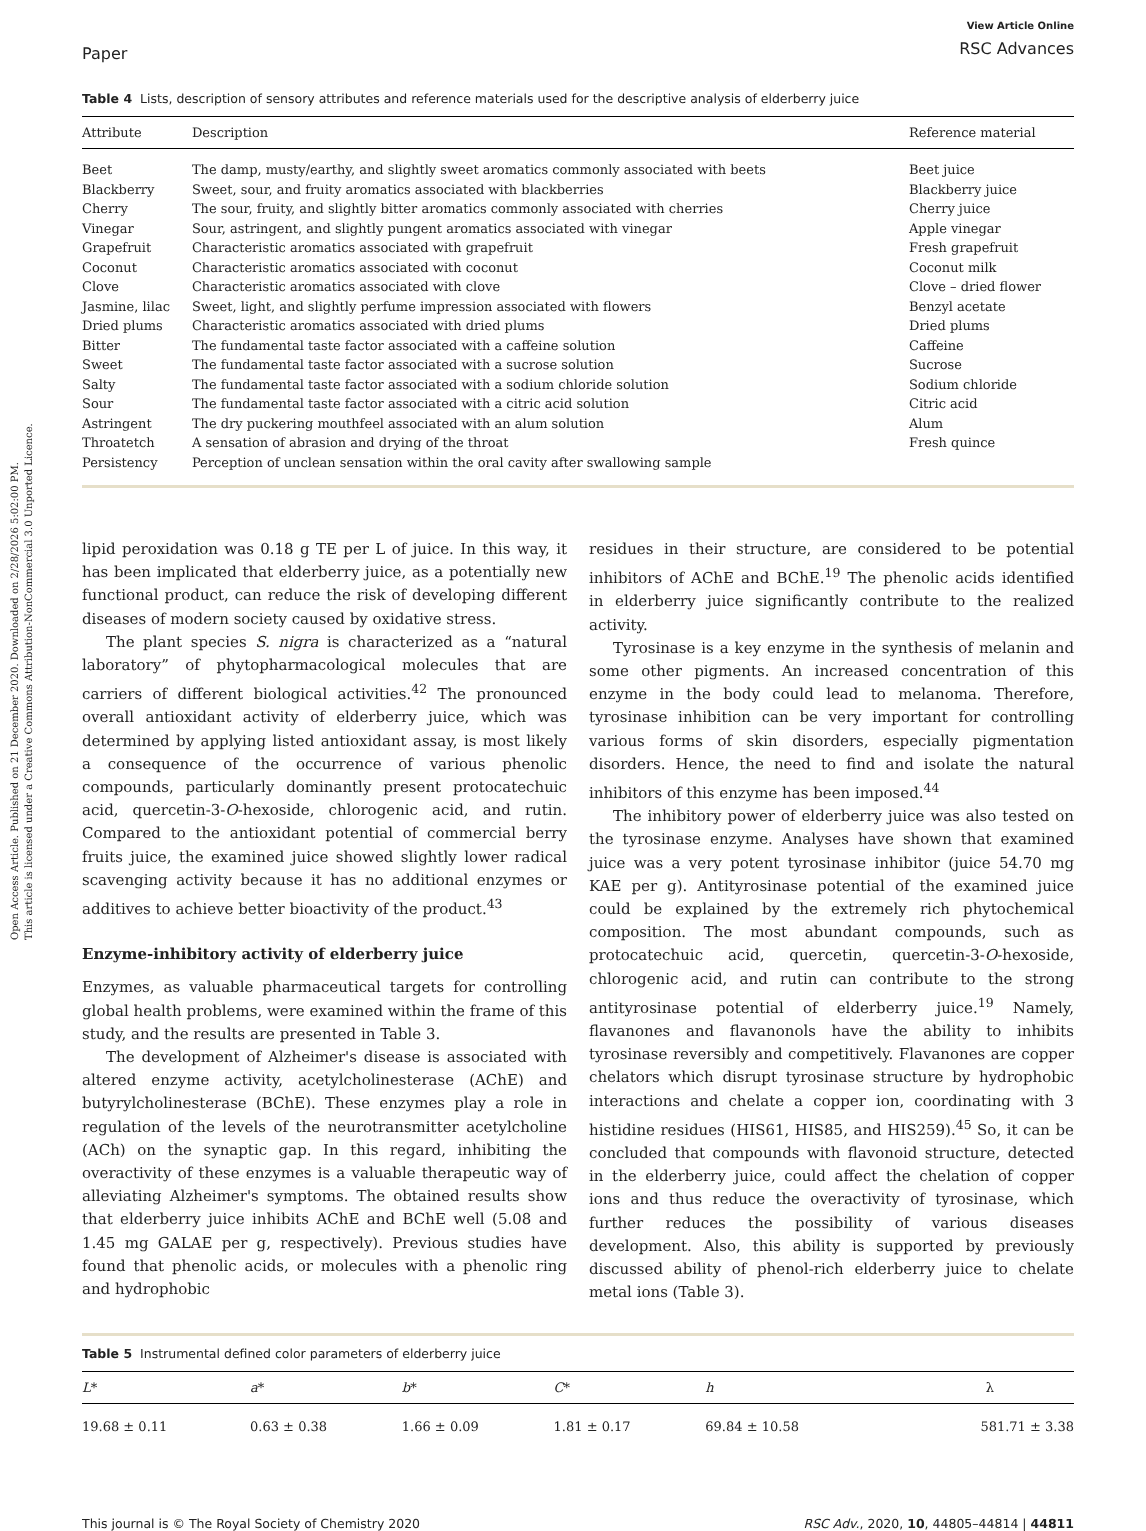Open Access Article. Published on 21 December 2020. Downloaded on 2/28/2026 5:02:00 PM.
This article is licensed under a Creative Commons Attribution-NonCommercial 3.0 Unported Licence.
Paper
View Article Online
RSC Advances
Table 4 Lists, description of sensory attributes and reference materials used for the descriptive analysis of elderberry juice
| Attribute | Description | Reference material |
| --- | --- | --- |
| Beet | The damp, musty/earthy, and slightly sweet aromatics commonly associated with beets | Beet juice |
| Blackberry | Sweet, sour, and fruity aromatics associated with blackberries | Blackberry juice |
| Cherry | The sour, fruity, and slightly bitter aromatics commonly associated with cherries | Cherry juice |
| Vinegar | Sour, astringent, and slightly pungent aromatics associated with vinegar | Apple vinegar |
| Grapefruit | Characteristic aromatics associated with grapefruit | Fresh grapefruit |
| Coconut | Characteristic aromatics associated with coconut | Coconut milk |
| Clove | Characteristic aromatics associated with clove | Clove – dried flower |
| Jasmine, lilac | Sweet, light, and slightly perfume impression associated with flowers | Benzyl acetate |
| Dried plums | Characteristic aromatics associated with dried plums | Dried plums |
| Bitter | The fundamental taste factor associated with a caffeine solution | Caffeine |
| Sweet | The fundamental taste factor associated with a sucrose solution | Sucrose |
| Salty | The fundamental taste factor associated with a sodium chloride solution | Sodium chloride |
| Sour | The fundamental taste factor associated with a citric acid solution | Citric acid |
| Astringent | The dry puckering mouthfeel associated with an alum solution | Alum |
| Throatetch | A sensation of abrasion and drying of the throat | Fresh quince |
| Persistency | Perception of unclean sensation within the oral cavity after swallowing sample | |
lipid peroxidation was 0.18 g TE per L of juice. In this way, it has been implicated that elderberry juice, as a potentially new functional product, can reduce the risk of developing different diseases of modern society caused by oxidative stress.
The plant species S. nigra is characterized as a “natural laboratory” of phytopharmacological molecules that are carriers of different biological activities.<sup>42</sup> The pronounced overall antioxidant activity of elderberry juice, which was determined by applying listed antioxidant assay, is most likely a consequence of the occurrence of various phenolic compounds, particularly dominantly present protocatechuic acid, quercetin-3-O-hexoside, chlorogenic acid, and rutin. Compared to the antioxidant potential of commercial berry fruits juice, the examined juice showed slightly lower radical scavenging activity because it has no additional enzymes or additives to achieve better bioactivity of the product.<sup>43</sup>
Enzyme-inhibitory activity of elderberry juice
Enzymes, as valuable pharmaceutical targets for controlling global health problems, were examined within the frame of this study, and the results are presented in Table 3.
The development of Alzheimer's disease is associated with altered enzyme activity, acetylcholinesterase (AChE) and butyrylcholinesterase (BChE). These enzymes play a role in regulation of the levels of the neurotransmitter acetylcholine (ACh) on the synaptic gap. In this regard, inhibiting the overactivity of these enzymes is a valuable therapeutic way of alleviating Alzheimer's symptoms. The obtained results show that elderberry juice inhibits AChE and BChE well (5.08 and 1.45 mg GALAE per g, respectively). Previous studies have found that phenolic acids, or molecules with a phenolic ring and hydrophobic
residues in their structure, are considered to be potential inhibitors of AChE and BChE.<sup>19</sup> The phenolic acids identified in elderberry juice significantly contribute to the realized activity.
Tyrosinase is a key enzyme in the synthesis of melanin and some other pigments. An increased concentration of this enzyme in the body could lead to melanoma. Therefore, tyrosinase inhibition can be very important for controlling various forms of skin disorders, especially pigmentation disorders. Hence, the need to find and isolate the natural inhibitors of this enzyme has been imposed.<sup>44</sup>
The inhibitory power of elderberry juice was also tested on the tyrosinase enzyme. Analyses have shown that examined juice was a very potent tyrosinase inhibitor (juice 54.70 mg KAE per g). Antityrosinase potential of the examined juice could be explained by the extremely rich phytochemical composition. The most abundant compounds, such as protocatechuic acid, quercetin, quercetin-3-O-hexoside, chlorogenic acid, and rutin can contribute to the strong antityrosinase potential of elderberry juice.<sup>19</sup> Namely, flavanones and flavanonols have the ability to inhibits tyrosinase reversibly and competitively. Flavanones are copper chelators which disrupt tyrosinase structure by hydrophobic interactions and chelate a copper ion, coordinating with 3 histidine residues (HIS61, HIS85, and HIS259).<sup>45</sup> So, it can be concluded that compounds with flavonoid structure, detected in the elderberry juice, could affect the chelation of copper ions and thus reduce the overactivity of tyrosinase, which further reduces the possibility of various diseases development. Also, this ability is supported by previously discussed ability of phenol-rich elderberry juice to chelate metal ions (Table 3).
Table 5 Instrumental defined color parameters of elderberry juice
| L * | a * | b * | C * | h | λ |
| --- | --- | --- | --- | --- | --- |
| 19.68 ± 0.11 | 0.63 ± 0.38 | 1.66 ± 0.09 | 1.81 ± 0.17 | 69.84 ± 10.58 | 581.71 ± 3.38 |
This journal is © The Royal Society of Chemistry 2020 RSC Adv., 2020, 10, 44805–44814 | 44811